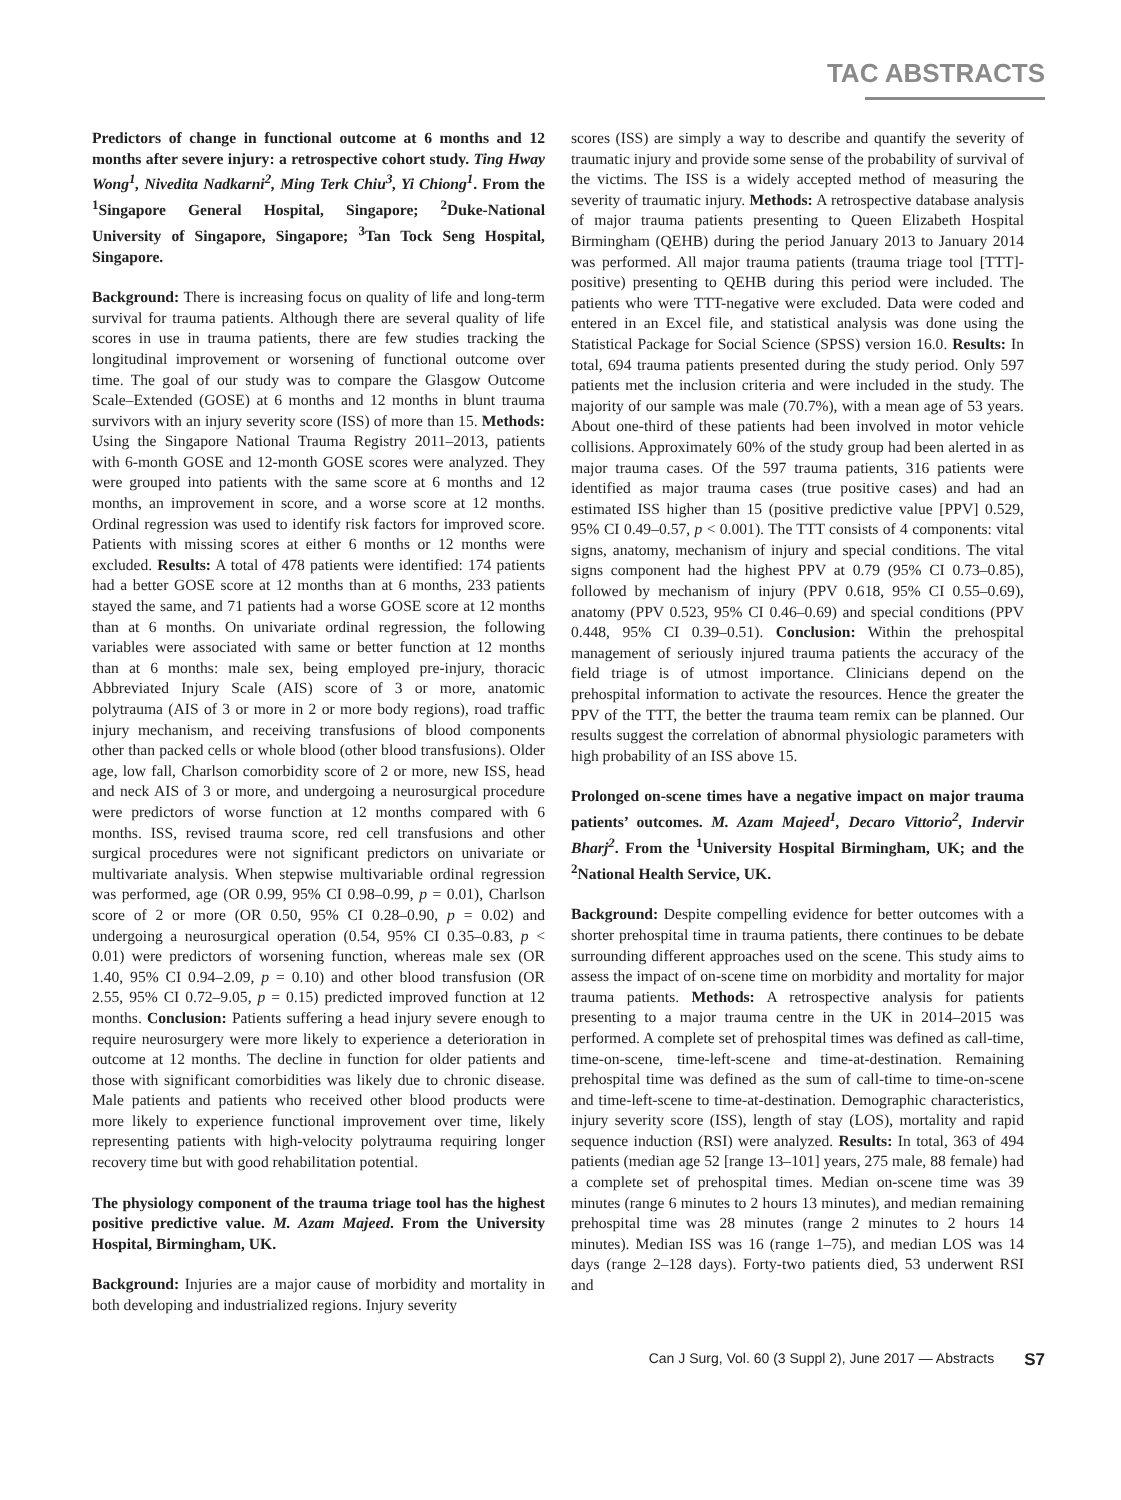TAC ABSTRACTS
Predictors of change in functional outcome at 6 months and 12 months after severe injury: a retrospective cohort study. Ting Hway Wong<sup>1</sup>, Nivedita Nadkarni<sup>2</sup>, Ming Terk Chiu<sup>3</sup>, Yi Chiong<sup>1</sup>. From the <sup>1</sup>Singapore General Hospital, Singapore; <sup>2</sup>Duke-National University of Singapore, Singapore; <sup>3</sup>Tan Tock Seng Hospital, Singapore.
Background: There is increasing focus on quality of life and long-term survival for trauma patients. Although there are several quality of life scores in use in trauma patients, there are few studies tracking the longitudinal improvement or worsening of functional outcome over time. The goal of our study was to compare the Glasgow Outcome Scale–Extended (GOSE) at 6 months and 12 months in blunt trauma survivors with an injury severity score (ISS) of more than 15. Methods: Using the Singapore National Trauma Registry 2011–2013, patients with 6-month GOSE and 12-month GOSE scores were analyzed. They were grouped into patients with the same score at 6 months and 12 months, an improvement in score, and a worse score at 12 months. Ordinal regression was used to identify risk factors for improved score. Patients with missing scores at either 6 months or 12 months were excluded. Results: A total of 478 patients were identified: 174 patients had a better GOSE score at 12 months than at 6 months, 233 patients stayed the same, and 71 patients had a worse GOSE score at 12 months than at 6 months. On univariate ordinal regression, the following variables were associated with same or better function at 12 months than at 6 months: male sex, being employed pre-injury, thoracic Abbreviated Injury Scale (AIS) score of 3 or more, anatomic polytrauma (AIS of 3 or more in 2 or more body regions), road traffic injury mechanism, and receiving transfusions of blood components other than packed cells or whole blood (other blood transfusions). Older age, low fall, Charlson comorbidity score of 2 or more, new ISS, head and neck AIS of 3 or more, and undergoing a neurosurgical procedure were predictors of worse function at 12 months compared with 6 months. ISS, revised trauma score, red cell transfusions and other surgical procedures were not significant predictors on univariate or multivariate analysis. When stepwise multivariable ordinal regression was performed, age (OR 0.99, 95% CI 0.98–0.99, p = 0.01), Charlson score of 2 or more (OR 0.50, 95% CI 0.28–0.90, p = 0.02) and undergoing a neurosurgical operation (0.54, 95% CI 0.35–0.83, p < 0.01) were predictors of worsening function, whereas male sex (OR 1.40, 95% CI 0.94–2.09, p = 0.10) and other blood transfusion (OR 2.55, 95% CI 0.72–9.05, p = 0.15) predicted improved function at 12 months. Conclusion: Patients suffering a head injury severe enough to require neurosurgery were more likely to experience a deterioration in outcome at 12 months. The decline in function for older patients and those with significant comorbidities was likely due to chronic disease. Male patients and patients who received other blood products were more likely to experience functional improvement over time, likely representing patients with high-velocity polytrauma requiring longer recovery time but with good rehabilitation potential.
The physiology component of the trauma triage tool has the highest positive predictive value. M. Azam Majeed. From the University Hospital, Birmingham, UK.
Background: Injuries are a major cause of morbidity and mortality in both developing and industrialized regions. Injury severity
scores (ISS) are simply a way to describe and quantify the severity of traumatic injury and provide some sense of the probability of survival of the victims. The ISS is a widely accepted method of measuring the severity of traumatic injury. Methods: A retrospective database analysis of major trauma patients presenting to Queen Elizabeth Hospital Birmingham (QEHB) during the period January 2013 to January 2014 was performed. All major trauma patients (trauma triage tool [TTT]-positive) presenting to QEHB during this period were included. The patients who were TTT-negative were excluded. Data were coded and entered in an Excel file, and statistical analysis was done using the Statistical Package for Social Science (SPSS) version 16.0. Results: In total, 694 trauma patients presented during the study period. Only 597 patients met the inclusion criteria and were included in the study. The majority of our sample was male (70.7%), with a mean age of 53 years. About one-third of these patients had been involved in motor vehicle collisions. Approximately 60% of the study group had been alerted in as major trauma cases. Of the 597 trauma patients, 316 patients were identified as major trauma cases (true positive cases) and had an estimated ISS higher than 15 (positive predictive value [PPV] 0.529, 95% CI 0.49–0.57, p < 0.001). The TTT consists of 4 components: vital signs, anatomy, mechanism of injury and special conditions. The vital signs component had the highest PPV at 0.79 (95% CI 0.73–0.85), followed by mechanism of injury (PPV 0.618, 95% CI 0.55–0.69), anatomy (PPV 0.523, 95% CI 0.46–0.69) and special conditions (PPV 0.448, 95% CI 0.39–0.51). Conclusion: Within the prehospital management of seriously injured trauma patients the accuracy of the field triage is of utmost importance. Clinicians depend on the prehospital information to activate the resources. Hence the greater the PPV of the TTT, the better the trauma team remix can be planned. Our results suggest the correlation of abnormal physiologic parameters with high probability of an ISS above 15.
Prolonged on-scene times have a negative impact on major trauma patients’ outcomes. M. Azam Majeed<sup>1</sup>, Decaro Vittorio<sup>2</sup>, Indervir Bharj<sup>2</sup>. From the <sup>1</sup>University Hospital Birmingham, UK; and the <sup>2</sup>National Health Service, UK.
Background: Despite compelling evidence for better outcomes with a shorter prehospital time in trauma patients, there continues to be debate surrounding different approaches used on the scene. This study aims to assess the impact of on-scene time on morbidity and mortality for major trauma patients. Methods: A retrospective analysis for patients presenting to a major trauma centre in the UK in 2014–2015 was performed. A complete set of prehospital times was defined as call-time, time-on-scene, time-left-scene and time-at-destination. Remaining prehospital time was defined as the sum of call-time to time-on-scene and time-left-scene to time-at-destination. Demographic characteristics, injury severity score (ISS), length of stay (LOS), mortality and rapid sequence induction (RSI) were analyzed. Results: In total, 363 of 494 patients (median age 52 [range 13–101] years, 275 male, 88 female) had a complete set of prehospital times. Median on-scene time was 39 minutes (range 6 minutes to 2 hours 13 minutes), and median remaining prehospital time was 28 minutes (range 2 minutes to 2 hours 14 minutes). Median ISS was 16 (range 1–75), and median LOS was 14 days (range 2–128 days). Forty-two patients died, 53 underwent RSI and
Can J Surg, Vol. 60 (3 Suppl 2), June 2017 — Abstracts S7